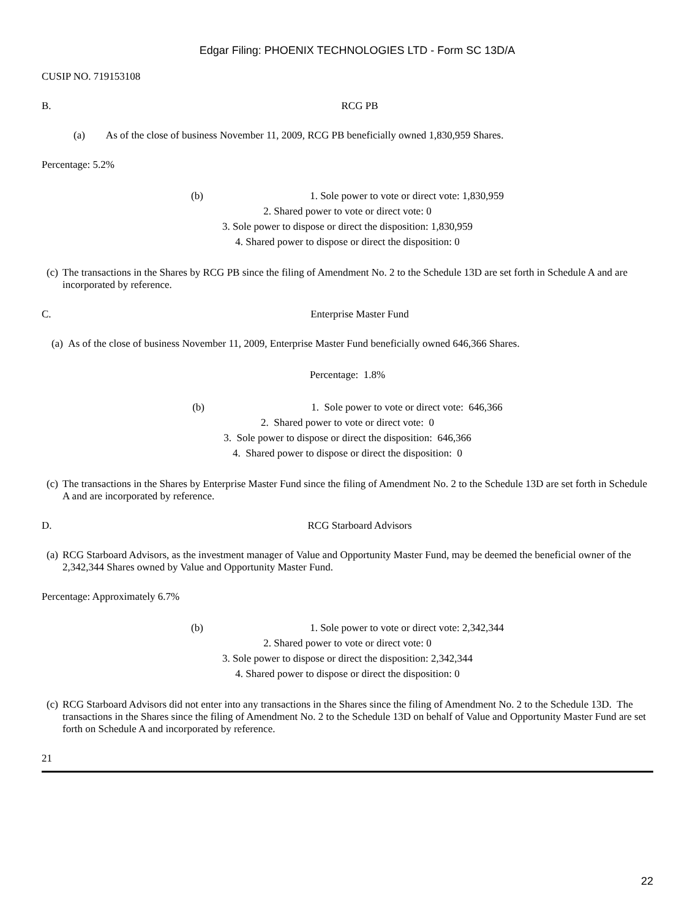Edgar Filing: PHOENIX TECHNOLOGIES LTD - Form SC 13D/A
CUSIP NO. 719153108
B. RCG PB
(a) As of the close of business November 11, 2009, RCG PB beneficially owned 1,830,959 Shares.
Percentage: 5.2%
(b) 1. Sole power to vote or direct vote: 1,830,959
2. Shared power to vote or direct vote: 0
3. Sole power to dispose or direct the disposition: 1,830,959
4. Shared power to dispose or direct the disposition: 0
(c) The transactions in the Shares by RCG PB since the filing of Amendment No. 2 to the Schedule 13D are set forth in Schedule A and are incorporated by reference.
C. Enterprise Master Fund
(a) As of the close of business November 11, 2009, Enterprise Master Fund beneficially owned 646,366 Shares.
Percentage: 1.8%
(b) 1. Sole power to vote or direct vote: 646,366
2. Shared power to vote or direct vote: 0
3. Sole power to dispose or direct the disposition: 646,366
4. Shared power to dispose or direct the disposition: 0
(c) The transactions in the Shares by Enterprise Master Fund since the filing of Amendment No. 2 to the Schedule 13D are set forth in Schedule A and are incorporated by reference.
D. RCG Starboard Advisors
(a) RCG Starboard Advisors, as the investment manager of Value and Opportunity Master Fund, may be deemed the beneficial owner of the 2,342,344 Shares owned by Value and Opportunity Master Fund.
Percentage: Approximately 6.7%
(b) 1. Sole power to vote or direct vote: 2,342,344
2. Shared power to vote or direct vote: 0
3. Sole power to dispose or direct the disposition: 2,342,344
4. Shared power to dispose or direct the disposition: 0
(c) RCG Starboard Advisors did not enter into any transactions in the Shares since the filing of Amendment No. 2 to the Schedule 13D. The transactions in the Shares since the filing of Amendment No. 2 to the Schedule 13D on behalf of Value and Opportunity Master Fund are set forth on Schedule A and incorporated by reference.
21
22